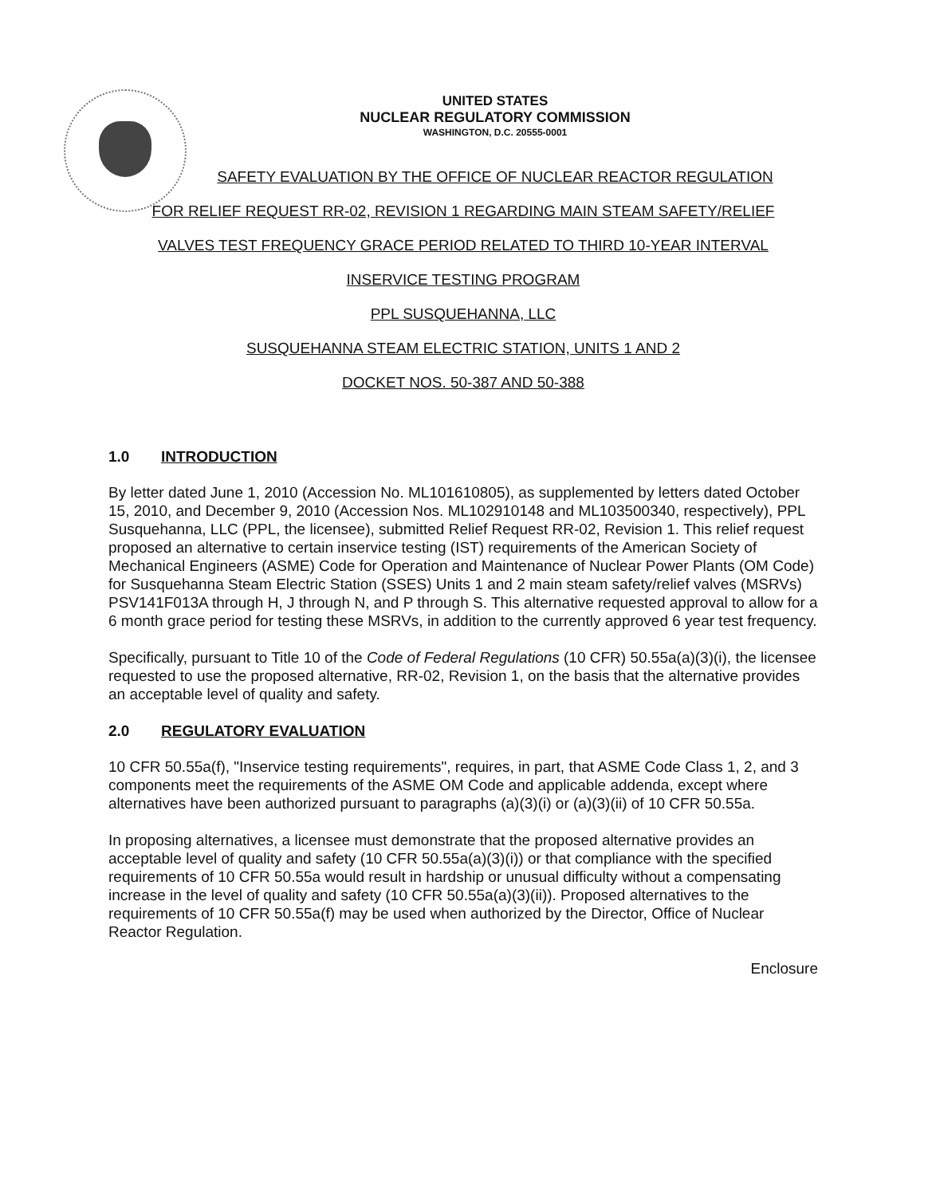UNITED STATES
NUCLEAR REGULATORY COMMISSION
WASHINGTON, D.C. 20555-0001
SAFETY EVALUATION BY THE OFFICE OF NUCLEAR REACTOR REGULATION
FOR RELIEF REQUEST RR-02, REVISION 1 REGARDING MAIN STEAM SAFETY/RELIEF
VALVES TEST FREQUENCY GRACE PERIOD RELATED TO THIRD 10-YEAR INTERVAL
INSERVICE TESTING PROGRAM
PPL SUSQUEHANNA, LLC
SUSQUEHANNA STEAM ELECTRIC STATION, UNITS 1 AND 2
DOCKET NOS. 50-387 AND 50-388
1.0 INTRODUCTION
By letter dated June 1, 2010 (Accession No. ML101610805), as supplemented by letters dated October 15, 2010, and December 9, 2010 (Accession Nos. ML102910148 and ML103500340, respectively), PPL Susquehanna, LLC (PPL, the licensee), submitted Relief Request RR-02, Revision 1. This relief request proposed an alternative to certain inservice testing (IST) requirements of the American Society of Mechanical Engineers (ASME) Code for Operation and Maintenance of Nuclear Power Plants (OM Code) for Susquehanna Steam Electric Station (SSES) Units 1 and 2 main steam safety/relief valves (MSRVs) PSV141F013A through H, J through N, and P through S. This alternative requested approval to allow for a 6 month grace period for testing these MSRVs, in addition to the currently approved 6 year test frequency.
Specifically, pursuant to Title 10 of the Code of Federal Regulations (10 CFR) 50.55a(a)(3)(i), the licensee requested to use the proposed alternative, RR-02, Revision 1, on the basis that the alternative provides an acceptable level of quality and safety.
2.0 REGULATORY EVALUATION
10 CFR 50.55a(f), "Inservice testing requirements", requires, in part, that ASME Code Class 1, 2, and 3 components meet the requirements of the ASME OM Code and applicable addenda, except where alternatives have been authorized pursuant to paragraphs (a)(3)(i) or (a)(3)(ii) of 10 CFR 50.55a.
In proposing alternatives, a licensee must demonstrate that the proposed alternative provides an acceptable level of quality and safety (10 CFR 50.55a(a)(3)(i)) or that compliance with the specified requirements of 10 CFR 50.55a would result in hardship or unusual difficulty without a compensating increase in the level of quality and safety (10 CFR 50.55a(a)(3)(ii)). Proposed alternatives to the requirements of 10 CFR 50.55a(f) may be used when authorized by the Director, Office of Nuclear Reactor Regulation.
Enclosure